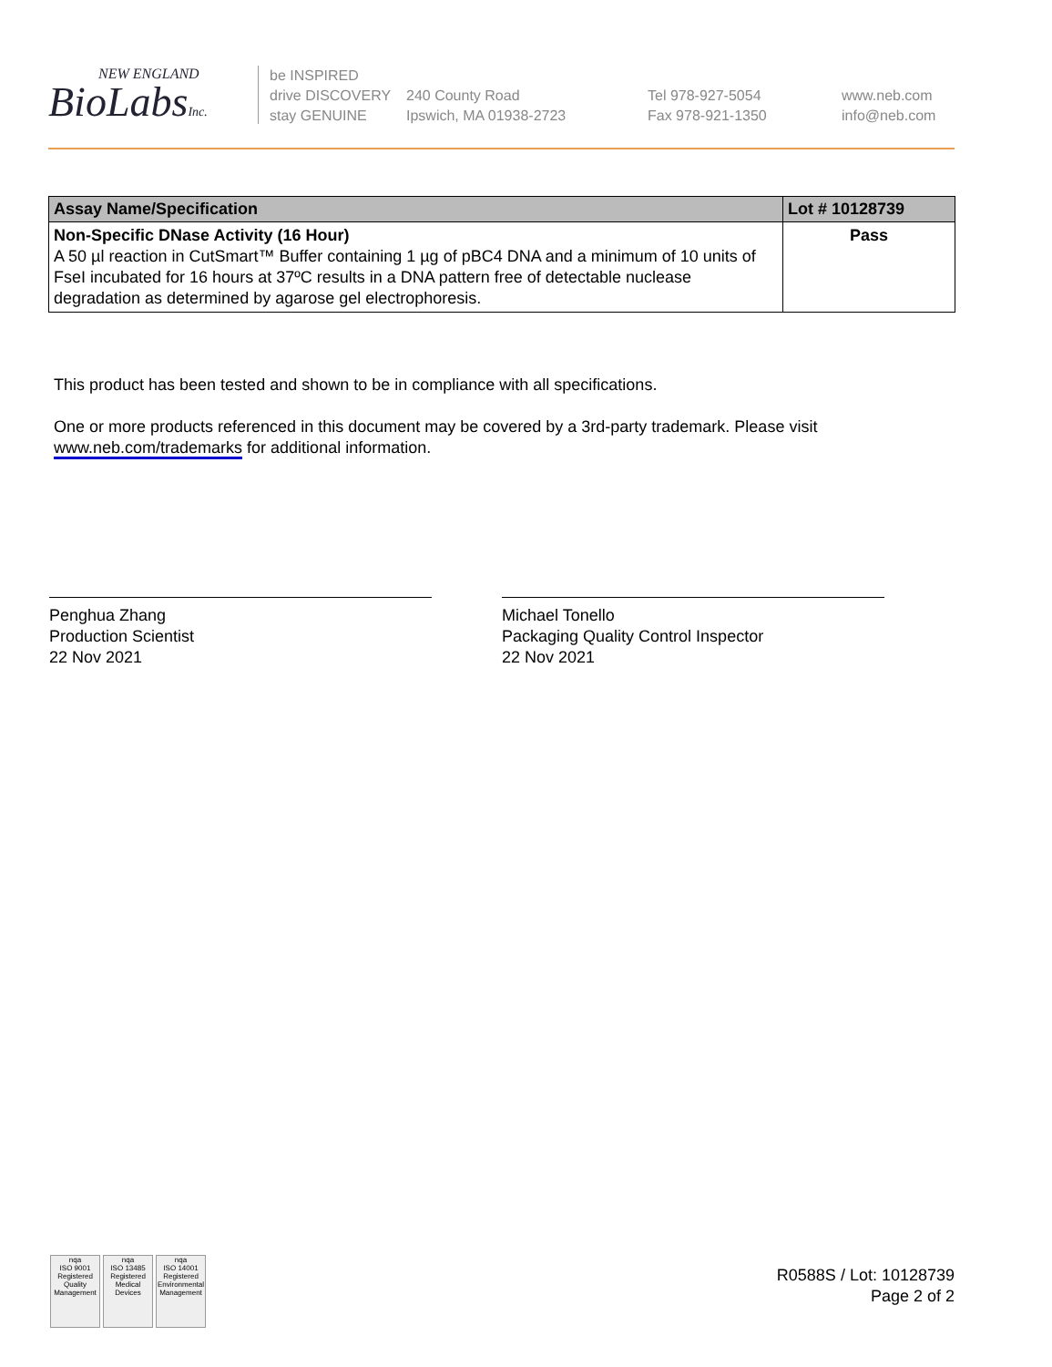NEW ENGLAND
BioLabsInc.
be INSPIRED
drive DISCOVERY
stay GENUINE
240 County Road
Ipswich, MA 01938-2723
Tel 978-927-5054
Fax 978-921-1350
www.neb.com
info@neb.com
| Assay Name/Specification | Lot # 10128739 |
| --- | --- |
| Non-Specific DNase Activity (16 Hour) A 50 µl reaction in CutSmart™ Buffer containing 1 µg of pBC4 DNA and a minimum of 10 units of FseI incubated for 16 hours at 37ºC results in a DNA pattern free of detectable nuclease degradation as determined by agarose gel electrophoresis. | Pass |
This product has been tested and shown to be in compliance with all specifications.
One or more products referenced in this document may be covered by a 3rd-party trademark. Please visit
www.neb.com/trademarks for additional information.
Penghua Zhang
Production Scientist
22 Nov 2021
Michael Tonello
Packaging Quality Control Inspector
22 Nov 2021
nqa
ISO 9001
Registered
Quality Management
nqa
ISO 13485
Registered
Medical Devices
nqa
ISO 14001
Registered
Environmental Management
R0588S / Lot: 10128739
Page 2 of 2